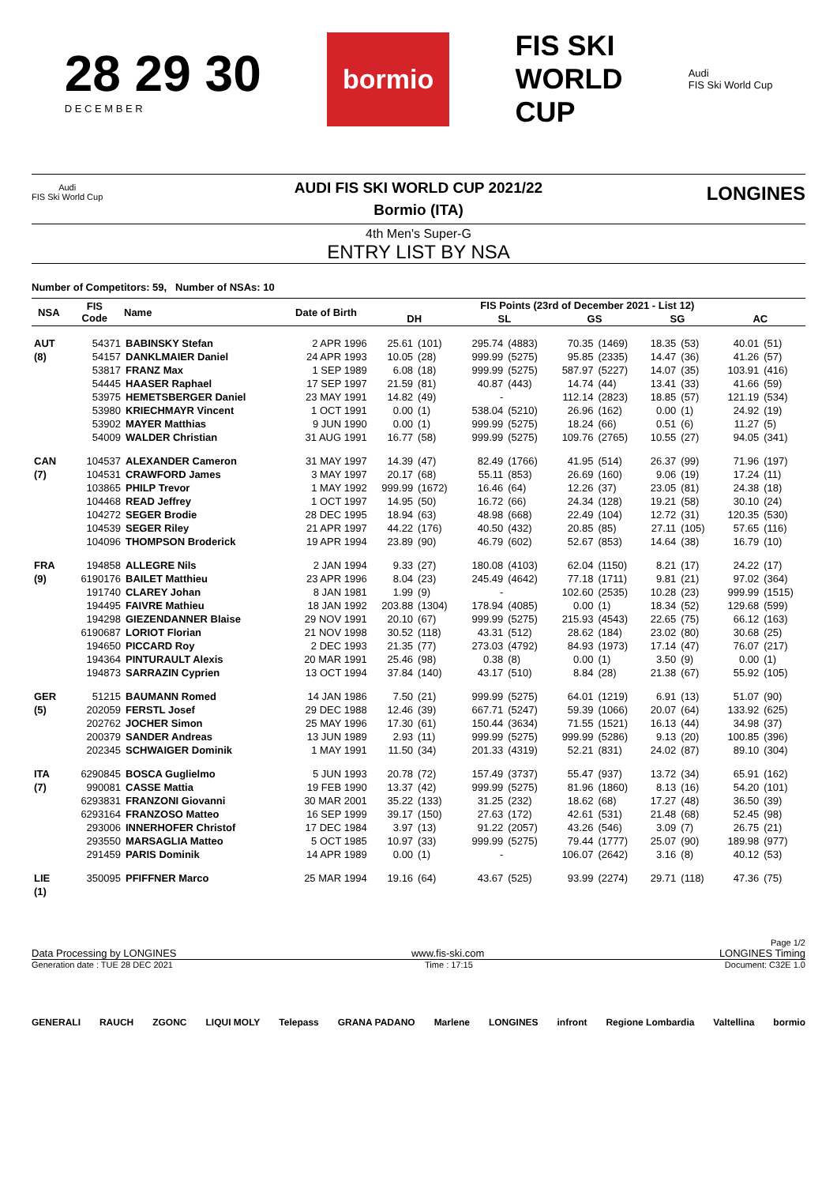28 29 30
D E C E M B E R
bormio
FIS SKI
WORLD
CUP
Audi
FIS Ski World Cup
AUDI FIS SKI WORLD CUP 2021/22
Bormio (ITA)
LONGINES Audi
FIS Ski World Cup
4th Men's Super-G
ENTRY LIST BY NSA
Number of Competitors: 59, Number of NSAs: 10
| NSA | FIS Code | Name | Date of Birth | FIS Points (23rd of December 2021 - List 12) | | | | | | | | | |
| --- | --- | --- | --- | --- | --- | --- | --- | --- | --- | --- | --- | --- | --- |
| | | | | DH | | SL | | GS | | SG | | AC | |
| AUT | 54371 | BABINSKY Stefan | 2 APR 1996 | 25.61 | (101) | 295.74 | (4883) | 70.35 | (1469) | 18.35 | (53) | 40.01 | (51) |
| (8) | 54157 | DANKLMAIER Daniel | 24 APR 1993 | 10.05 | (28) | 999.99 | (5275) | 95.85 | (2335) | 14.47 | (36) | 41.26 | (57) |
| | 53817 | FRANZ Max | 1 SEP 1989 | 6.08 | (18) | 999.99 | (5275) | 587.97 | (5227) | 14.07 | (35) | 103.91 | (416) |
| | 54445 | HAASER Raphael | 17 SEP 1997 | 21.59 | (81) | 40.87 | (443) | 14.74 | (44) | 13.41 | (33) | 41.66 | (59) |
| | 53975 | HEMETSBERGER Daniel | 23 MAY 1991 | 14.82 | (49) | - | | 112.14 | (2823) | 18.85 | (57) | 121.19 | (534) |
| | 53980 | KRIECHMAYR Vincent | 1 OCT 1991 | 0.00 | (1) | 538.04 | (5210) | 26.96 | (162) | 0.00 | (1) | 24.92 | (19) |
| | 53902 | MAYER Matthias | 9 JUN 1990 | 0.00 | (1) | 999.99 | (5275) | 18.24 | (66) | 0.51 | (6) | 11.27 | (5) |
| | 54009 | WALDER Christian | 31 AUG 1991 | 16.77 | (58) | 999.99 | (5275) | 109.76 | (2765) | 10.55 | (27) | 94.05 | (341) |
| CAN | 104537 | ALEXANDER Cameron | 31 MAY 1997 | 14.39 | (47) | 82.49 | (1766) | 41.95 | (514) | 26.37 | (99) | 71.96 | (197) |
| (7) | 104531 | CRAWFORD James | 3 MAY 1997 | 20.17 | (68) | 55.11 | (853) | 26.69 | (160) | 9.06 | (19) | 17.24 | (11) |
| | 103865 | PHILP Trevor | 1 MAY 1992 | 999.99 | (1672) | 16.46 | (64) | 12.26 | (37) | 23.05 | (81) | 24.38 | (18) |
| | 104468 | READ Jeffrey | 1 OCT 1997 | 14.95 | (50) | 16.72 | (66) | 24.34 | (128) | 19.21 | (58) | 30.10 | (24) |
| | 104272 | SEGER Brodie | 28 DEC 1995 | 18.94 | (63) | 48.98 | (668) | 22.49 | (104) | 12.72 | (31) | 120.35 | (530) |
| | 104539 | SEGER Riley | 21 APR 1997 | 44.22 | (176) | 40.50 | (432) | 20.85 | (85) | 27.11 | (105) | 57.65 | (116) |
| | 104096 | THOMPSON Broderick | 19 APR 1994 | 23.89 | (90) | 46.79 | (602) | 52.67 | (853) | 14.64 | (38) | 16.79 | (10) |
| FRA | 194858 | ALLEGRE Nils | 2 JAN 1994 | 9.33 | (27) | 180.08 | (4103) | 62.04 | (1150) | 8.21 | (17) | 24.22 | (17) |
| (9) | 6190176 | BAILET Matthieu | 23 APR 1996 | 8.04 | (23) | 245.49 | (4642) | 77.18 | (1711) | 9.81 | (21) | 97.02 | (364) |
| | 191740 | CLAREY Johan | 8 JAN 1981 | 1.99 | (9) | - | | 102.60 | (2535) | 10.28 | (23) | 999.99 | (1515) |
| | 194495 | FAIVRE Mathieu | 18 JAN 1992 | 203.88 | (1304) | 178.94 | (4085) | 0.00 | (1) | 18.34 | (52) | 129.68 | (599) |
| | 194298 | GIEZENDANNER Blaise | 29 NOV 1991 | 20.10 | (67) | 999.99 | (5275) | 215.93 | (4543) | 22.65 | (75) | 66.12 | (163) |
| | 6190687 | LORIOT Florian | 21 NOV 1998 | 30.52 | (118) | 43.31 | (512) | 28.62 | (184) | 23.02 | (80) | 30.68 | (25) |
| | 194650 | PICCARD Roy | 2 DEC 1993 | 21.35 | (77) | 273.03 | (4792) | 84.93 | (1973) | 17.14 | (47) | 76.07 | (217) |
| | 194364 | PINTURAULT Alexis | 20 MAR 1991 | 25.46 | (98) | 0.38 | (8) | 0.00 | (1) | 3.50 | (9) | 0.00 | (1) |
| | 194873 | SARRAZIN Cyprien | 13 OCT 1994 | 37.84 | (140) | 43.17 | (510) | 8.84 | (28) | 21.38 | (67) | 55.92 | (105) |
| GER | 51215 | BAUMANN Romed | 14 JAN 1986 | 7.50 | (21) | 999.99 | (5275) | 64.01 | (1219) | 6.91 | (13) | 51.07 | (90) |
| (5) | 202059 | FERSTL Josef | 29 DEC 1988 | 12.46 | (39) | 667.71 | (5247) | 59.39 | (1066) | 20.07 | (64) | 133.92 | (625) |
| | 202762 | JOCHER Simon | 25 MAY 1996 | 17.30 | (61) | 150.44 | (3634) | 71.55 | (1521) | 16.13 | (44) | 34.98 | (37) |
| | 200379 | SANDER Andreas | 13 JUN 1989 | 2.93 | (11) | 999.99 | (5275) | 999.99 | (5286) | 9.13 | (20) | 100.85 | (396) |
| | 202345 | SCHWAIGER Dominik | 1 MAY 1991 | 11.50 | (34) | 201.33 | (4319) | 52.21 | (831) | 24.02 | (87) | 89.10 | (304) |
| ITA | 6290845 | BOSCA Guglielmo | 5 JUN 1993 | 20.78 | (72) | 157.49 | (3737) | 55.47 | (937) | 13.72 | (34) | 65.91 | (162) |
| (7) | 990081 | CASSE Mattia | 19 FEB 1990 | 13.37 | (42) | 999.99 | (5275) | 81.96 | (1860) | 8.13 | (16) | 54.20 | (101) |
| | 6293831 | FRANZONI Giovanni | 30 MAR 2001 | 35.22 | (133) | 31.25 | (232) | 18.62 | (68) | 17.27 | (48) | 36.50 | (39) |
| | 6293164 | FRANZOSO Matteo | 16 SEP 1999 | 39.17 | (150) | 27.63 | (172) | 42.61 | (531) | 21.48 | (68) | 52.45 | (98) |
| | 293006 | INNERHOFER Christof | 17 DEC 1984 | 3.97 | (13) | 91.22 | (2057) | 43.26 | (546) | 3.09 | (7) | 26.75 | (21) |
| | 293550 | MARSAGLIA Matteo | 5 OCT 1985 | 10.97 | (33) | 999.99 | (5275) | 79.44 | (1777) | 25.07 | (90) | 189.98 | (977) |
| | 291459 | PARIS Dominik | 14 APR 1989 | 0.00 | (1) | - | | 106.07 | (2642) | 3.16 | (8) | 40.12 | (53) |
| LIE | 350095 | PFIFFNER Marco | 25 MAR 1994 | 19.16 | (64) | 43.67 | (525) | 93.99 | (2274) | 29.71 | (118) | 47.36 | (75) |
| (1) | | | | | | | | | | | | | |
Page 1/2
Data Processing by LONGINES www.fis-ski.com LONGINES Timing
Generation date : TUE 28 DEC 2021 Time : 17:15 Document: C32E 1.0
GENERALI RAUCH ZGONC LIQUI MOLY Telepass GRANA PADANO Marlene LONGINES infront Regione Lombardia Valtellina bormio